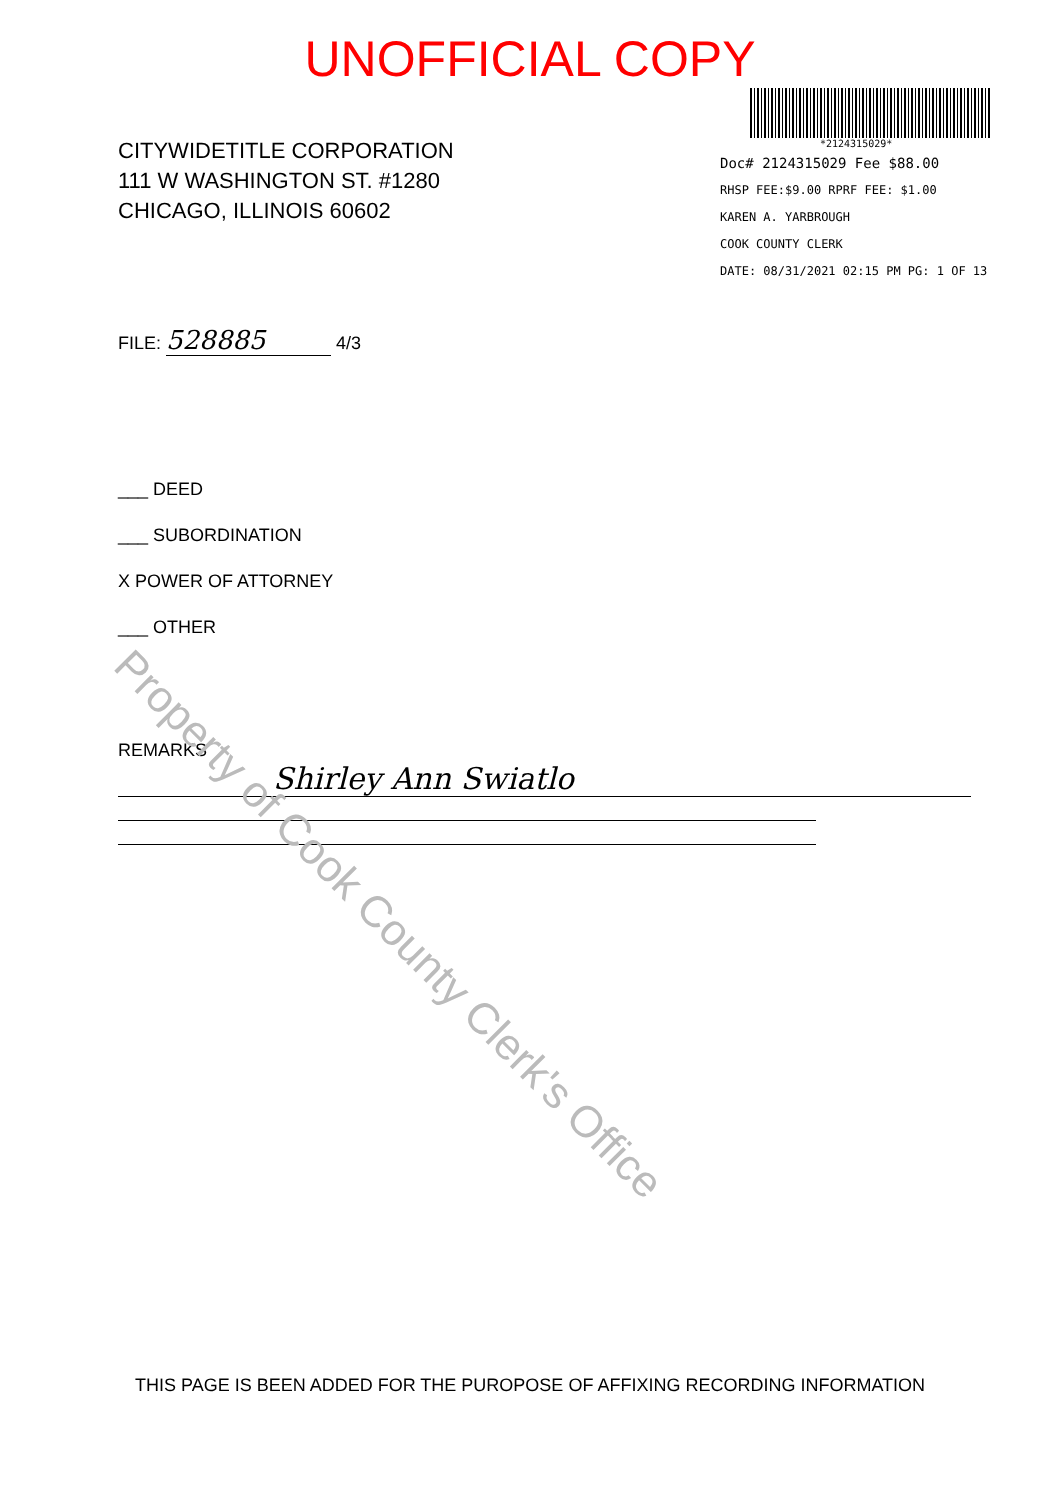Property of Cook County Clerk's Office
UNOFFICIAL COPY
CITYWIDETITLE CORPORATION
111 W WASHINGTON ST. #1280
CHICAGO, ILLINOIS 60602
*2124315029*
Doc# 2124315029 Fee $88.00
RHSP FEE:$9.00 RPRF FEE: $1.00
KAREN A. YARBROUGH
COOK COUNTY CLERK
DATE: 08/31/2021 02:15 PM PG: 1 OF 13
FILE: 528885 4/3
___ DEED
___ SUBORDINATION
X POWER OF ATTORNEY
___ OTHER
REMARKS
Shirley Ann Swiatlo
THIS PAGE IS BEEN ADDED FOR THE PUROPOSE OF AFFIXING RECORDING INFORMATION